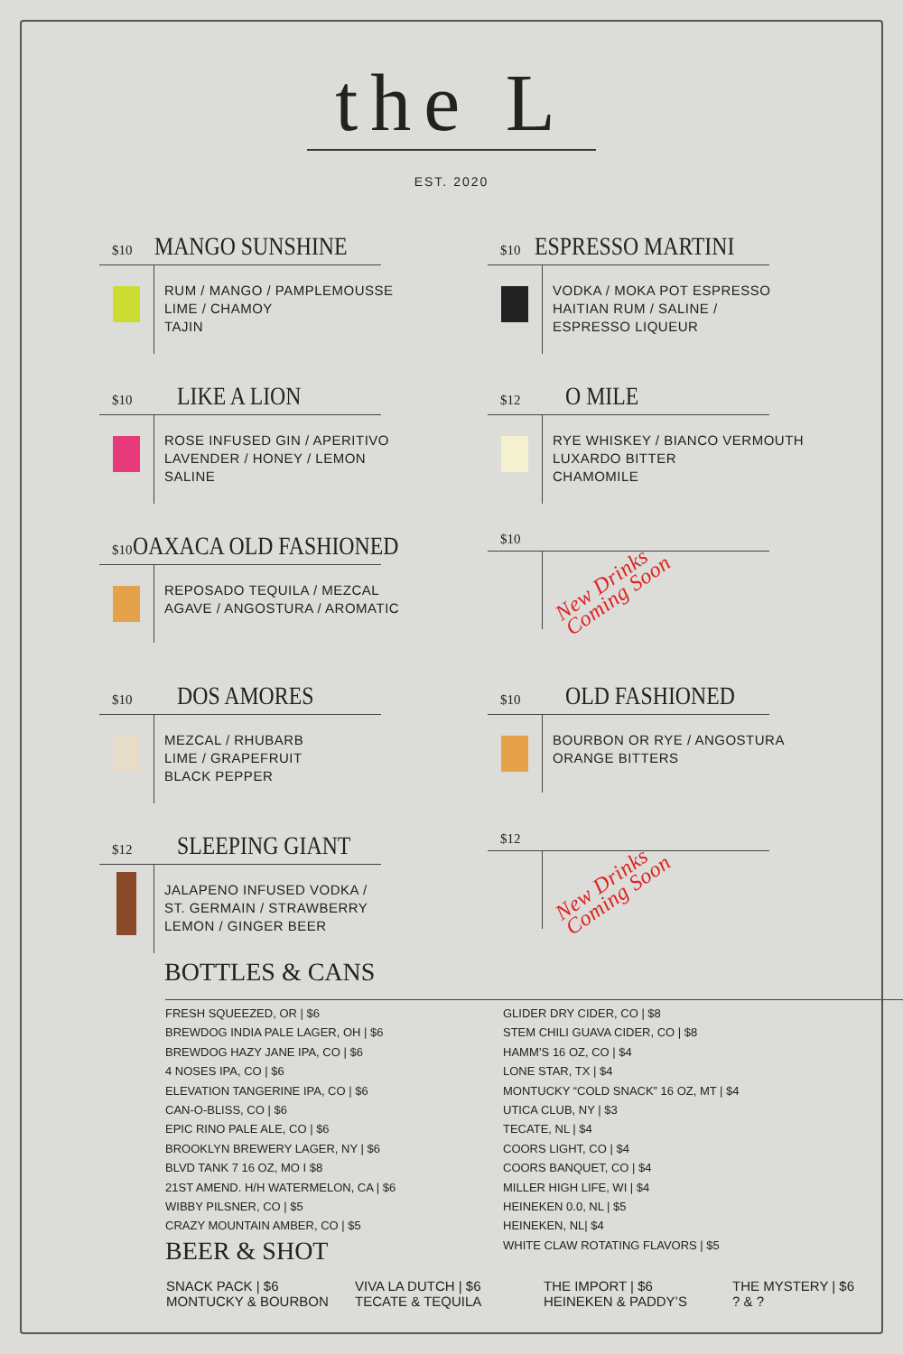the L
EST. 2020
$10 MANGO SUNSHINE
RUM / MANGO / PAMPLEMOUSSE
LIME / CHAMOY
TAJIN
$10 ESPRESSO MARTINI
VODKA / MOKA POT ESPRESSO
HAITIAN RUM / SALINE /
ESPRESSO LIQUEUR
$10 LIKE A LION
ROSE INFUSED GIN / APERITIVO
LAVENDER / HONEY / LEMON
SALINE
$12 O MILE
RYE WHISKEY / BIANCO VERMOUTH
LUXARDO BITTER
CHAMOMILE
$10 OAXACA OLD FASHIONED
REPOSADO TEQUILA / MEZCAL
AGAVE / ANGOSTURA / AROMATIC
$10
New Drinks
Coming Soon
$10 DOS AMORES
MEZCAL / RHUBARB
LIME / GRAPEFRUIT
BLACK PEPPER
$10 OLD FASHIONED
BOURBON OR RYE / ANGOSTURA
ORANGE BITTERS
$12 SLEEPING GIANT
JALAPENO INFUSED VODKA /
ST. GERMAIN / STRAWBERRY
LEMON / GINGER BEER
$12
New Drinks
Coming Soon
BOTTLES & CANS
FRESH SQUEEZED, OR | $6
BREWDOG INDIA PALE LAGER, OH | $6
BREWDOG HAZY JANE IPA, CO | $6
4 NOSES IPA, CO | $6
ELEVATION TANGERINE IPA, CO | $6
CAN-O-BLISS, CO | $6
EPIC RINO PALE ALE, CO | $6
BROOKLYN BREWERY LAGER, NY | $6
BLVD TANK 7 16 OZ, MO I $8
21ST AMEND. H/H WATERMELON, CA | $6
WIBBY PILSNER, CO | $5
CRAZY MOUNTAIN AMBER, CO | $5
GLIDER DRY CIDER, CO | $8
STEM CHILI GUAVA CIDER, CO | $8
HAMM’S 16 OZ, CO | $4
LONE STAR, TX | $4
MONTUCKY “COLD SNACK” 16 OZ, MT | $4
UTICA CLUB, NY | $3
TECATE, NL | $4
COORS LIGHT, CO | $4
COORS BANQUET, CO | $4
MILLER HIGH LIFE, WI | $4
HEINEKEN 0.0, NL | $5
HEINEKEN, NL| $4
WHITE CLAW ROTATING FLAVORS | $5
BEER & SHOT
SNACK PACK | $6
MONTUCKY & BOURBON
VIVA LA DUTCH | $6
TECATE & TEQUILA
THE IMPORT | $6
HEINEKEN & PADDY’S
THE MYSTERY | $6
? & ?